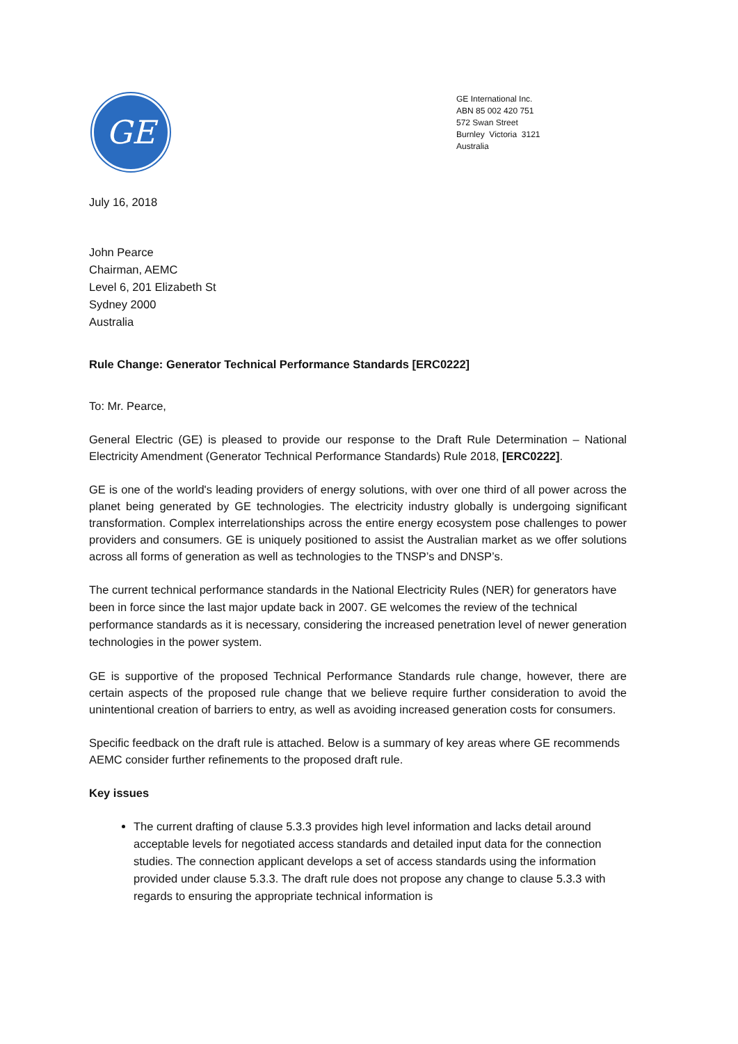GE
GE International Inc.
ABN 85 002 420 751
572 Swan Street
Burnley Victoria 3121
Australia
July 16, 2018
John Pearce
Chairman, AEMC
Level 6, 201 Elizabeth St
Sydney 2000
Australia
Rule Change: Generator Technical Performance Standards [ERC0222]
To: Mr. Pearce,
General Electric (GE) is pleased to provide our response to the Draft Rule Determination – National Electricity Amendment (Generator Technical Performance Standards) Rule 2018, [ERC0222].
GE is one of the world's leading providers of energy solutions, with over one third of all power across the planet being generated by GE technologies. The electricity industry globally is undergoing significant transformation. Complex interrelationships across the entire energy ecosystem pose challenges to power providers and consumers. GE is uniquely positioned to assist the Australian market as we offer solutions across all forms of generation as well as technologies to the TNSP’s and DNSP’s.
The current technical performance standards in the National Electricity Rules (NER) for generators have been in force since the last major update back in 2007. GE welcomes the review of the technical performance standards as it is necessary, considering the increased penetration level of newer generation technologies in the power system.
GE is supportive of the proposed Technical Performance Standards rule change, however, there are certain aspects of the proposed rule change that we believe require further consideration to avoid the unintentional creation of barriers to entry, as well as avoiding increased generation costs for consumers.
Specific feedback on the draft rule is attached. Below is a summary of key areas where GE recommends AEMC consider further refinements to the proposed draft rule.
Key issues
The current drafting of clause 5.3.3 provides high level information and lacks detail around acceptable levels for negotiated access standards and detailed input data for the connection studies. The connection applicant develops a set of access standards using the information provided under clause 5.3.3. The draft rule does not propose any change to clause 5.3.3 with regards to ensuring the appropriate technical information is